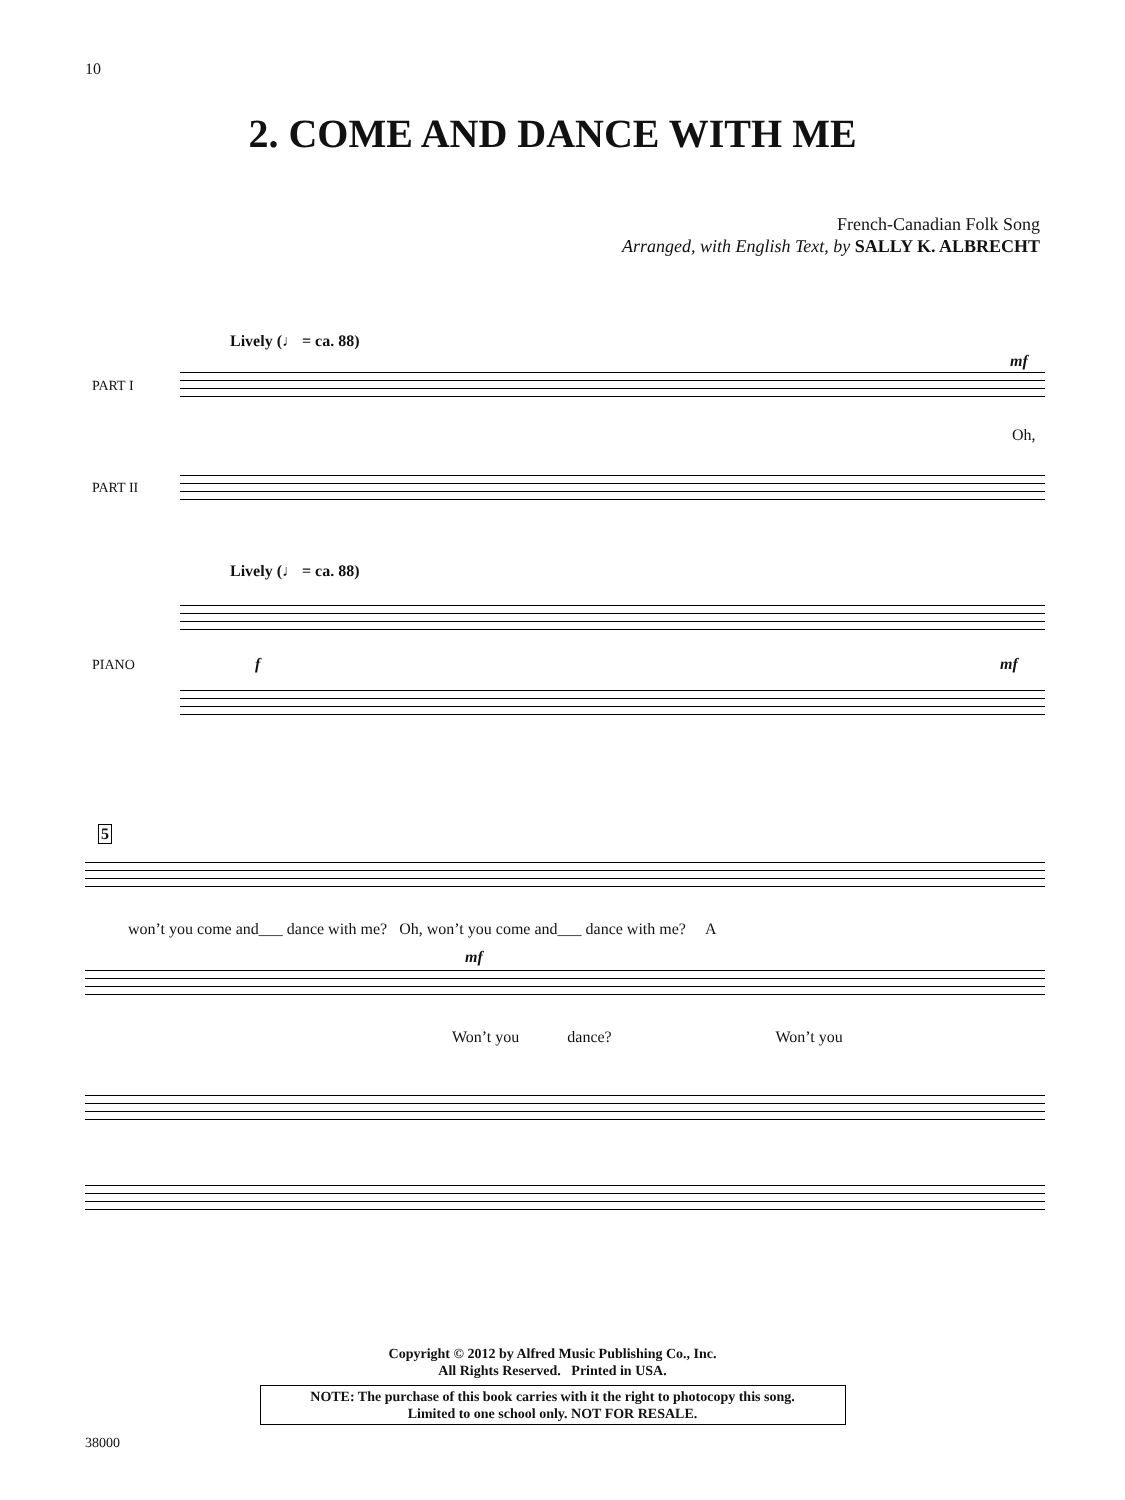10
2. COME AND DANCE WITH ME
French-Canadian Folk Song
Arranged, with English Text, by SALLY K. ALBRECHT
Lively (♩ = ca. 88)
PART I
mf
Oh,
PART II
Lively (♩ = ca. 88)
f mf
PIANO
5
won’t you come and___ dance with me? Oh, won’t you come and___ dance with me? A
mf
Won’t you dance? Won’t you
Copyright © 2012 by Alfred Music Publishing Co., Inc.
All Rights Reserved. Printed in USA.
NOTE: The purchase of this book carries with it the right to photocopy this song.
Limited to one school only. NOT FOR RESALE.
38000